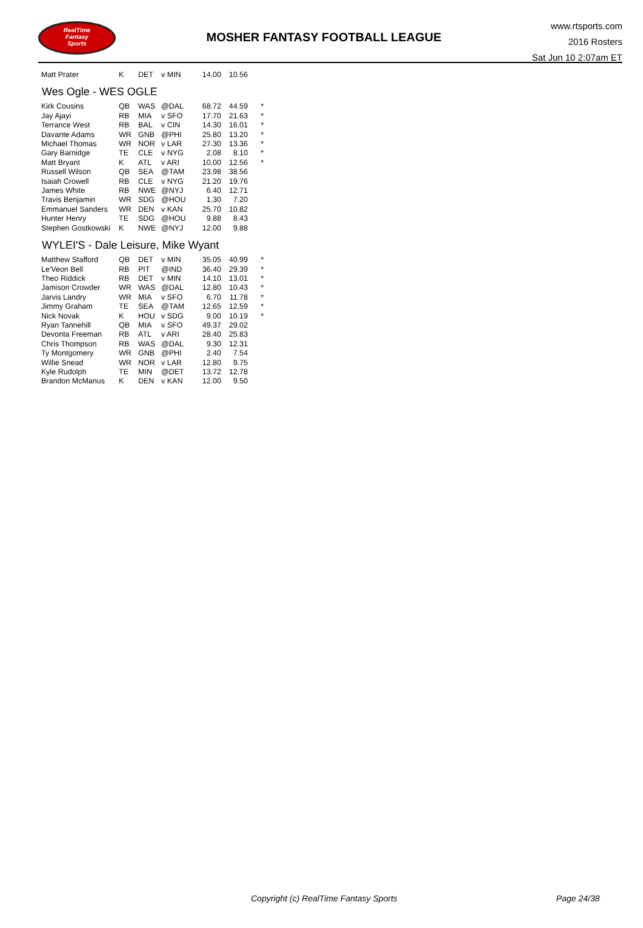RealTime
Fantasy
Sports
MOSHER FANTASY FOOTBALL LEAGUE
www.rtsports.com
2016 Rosters
Sat Jun 10 2:07am ET
| Matt Prater | K | DET | v MIN | 14.00 | 10.56 | |
Wes Ogle - WES OGLE
| Kirk Cousins | QB | WAS | @DAL | 68.72 | 44.59 | * |
| Jay Ajayi | RB | MIA | v SFO | 17.70 | 21.63 | * |
| Terrance West | RB | BAL | v CIN | 14.30 | 16.01 | * |
| Davante Adams | WR | GNB | @PHI | 25.80 | 13.20 | * |
| Michael Thomas | WR | NOR | v LAR | 27.30 | 13.36 | * |
| Gary Barnidge | TE | CLE | v NYG | 2.08 | 8.10 | * |
| Matt Bryant | K | ATL | v ARI | 10.00 | 12.56 | * |
| Russell Wilson | QB | SEA | @TAM | 23.98 | 38.56 | |
| Isaiah Crowell | RB | CLE | v NYG | 21.20 | 19.76 | |
| James White | RB | NWE | @NYJ | 6.40 | 12.71 | |
| Travis Benjamin | WR | SDG | @HOU | 1.30 | 7.20 | |
| Emmanuel Sanders | WR | DEN | v KAN | 25.70 | 10.82 | |
| Hunter Henry | TE | SDG | @HOU | 9.88 | 8.43 | |
| Stephen Gostkowski | K | NWE | @NYJ | 12.00 | 9.88 | |
WYLEI'S - Dale Leisure, Mike Wyant
| Matthew Stafford | QB | DET | v MIN | 35.05 | 40.99 | * |
| Le'Veon Bell | RB | PIT | @IND | 36.40 | 29.39 | * |
| Theo Riddick | RB | DET | v MIN | 14.10 | 13.01 | * |
| Jamison Crowder | WR | WAS | @DAL | 12.80 | 10.43 | * |
| Jarvis Landry | WR | MIA | v SFO | 6.70 | 11.78 | * |
| Jimmy Graham | TE | SEA | @TAM | 12.65 | 12.59 | * |
| Nick Novak | K | HOU | v SDG | 9.00 | 10.19 | * |
| Ryan Tannehill | QB | MIA | v SFO | 49.37 | 29.02 | |
| Devonta Freeman | RB | ATL | v ARI | 28.40 | 25.83 | |
| Chris Thompson | RB | WAS | @DAL | 9.30 | 12.31 | |
| Ty Montgomery | WR | GNB | @PHI | 2.40 | 7.54 | |
| Willie Snead | WR | NOR | v LAR | 12.80 | 9.75 | |
| Kyle Rudolph | TE | MIN | @DET | 13.72 | 12.78 | |
| Brandon McManus | K | DEN | v KAN | 12.00 | 9.50 | |
Copyright (c) RealTime Fantasy Sports Page 24/38